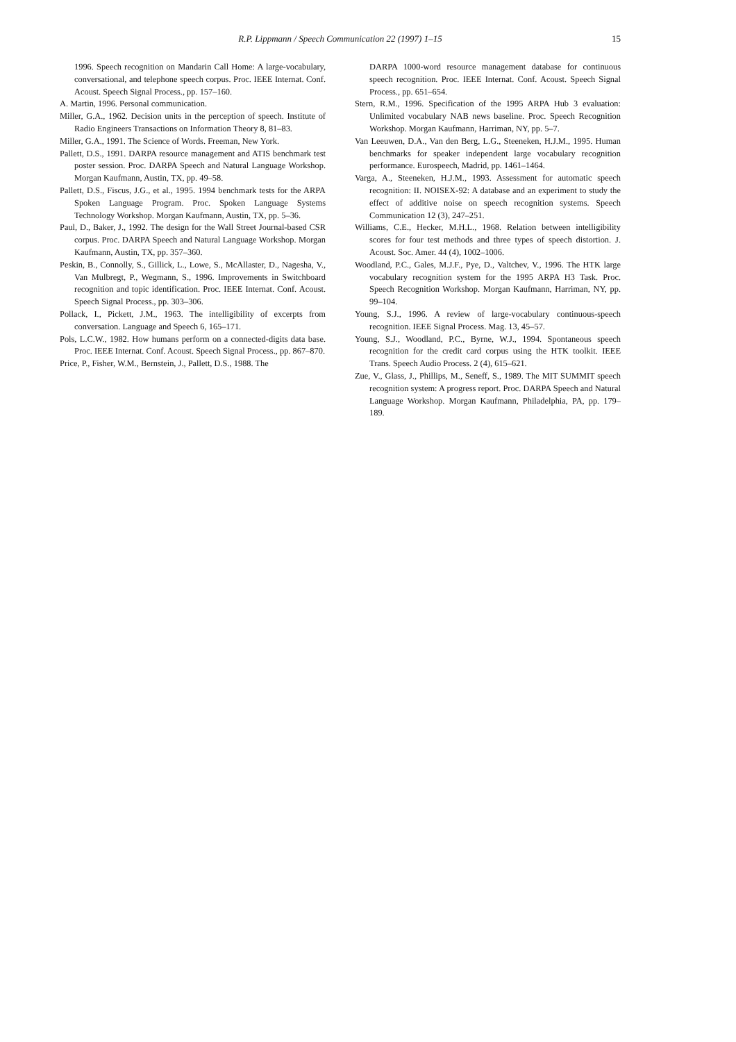R.P. Lippmann / Speech Communication 22 (1997) 1–15
15
1996. Speech recognition on Mandarin Call Home: A large-vocabulary, conversational, and telephone speech corpus. Proc. IEEE Internat. Conf. Acoust. Speech Signal Process., pp. 157–160.
A. Martin, 1996. Personal communication.
Miller, G.A., 1962. Decision units in the perception of speech. Institute of Radio Engineers Transactions on Information Theory 8, 81–83.
Miller, G.A., 1991. The Science of Words. Freeman, New York.
Pallett, D.S., 1991. DARPA resource management and ATIS benchmark test poster session. Proc. DARPA Speech and Natural Language Workshop. Morgan Kaufmann, Austin, TX, pp. 49–58.
Pallett, D.S., Fiscus, J.G., et al., 1995. 1994 benchmark tests for the ARPA Spoken Language Program. Proc. Spoken Language Systems Technology Workshop. Morgan Kaufmann, Austin, TX, pp. 5–36.
Paul, D., Baker, J., 1992. The design for the Wall Street Journal-based CSR corpus. Proc. DARPA Speech and Natural Language Workshop. Morgan Kaufmann, Austin, TX, pp. 357–360.
Peskin, B., Connolly, S., Gillick, L., Lowe, S., McAllaster, D., Nagesha, V., Van Mulbregt, P., Wegmann, S., 1996. Improvements in Switchboard recognition and topic identification. Proc. IEEE Internat. Conf. Acoust. Speech Signal Process., pp. 303–306.
Pollack, I., Pickett, J.M., 1963. The intelligibility of excerpts from conversation. Language and Speech 6, 165–171.
Pols, L.C.W., 1982. How humans perform on a connected-digits data base. Proc. IEEE Internat. Conf. Acoust. Speech Signal Process., pp. 867–870.
Price, P., Fisher, W.M., Bernstein, J., Pallett, D.S., 1988. The
DARPA 1000-word resource management database for continuous speech recognition. Proc. IEEE Internat. Conf. Acoust. Speech Signal Process., pp. 651–654.
Stern, R.M., 1996. Specification of the 1995 ARPA Hub 3 evaluation: Unlimited vocabulary NAB news baseline. Proc. Speech Recognition Workshop. Morgan Kaufmann, Harriman, NY, pp. 5–7.
Van Leeuwen, D.A., Van den Berg, L.G., Steeneken, H.J.M., 1995. Human benchmarks for speaker independent large vocabulary recognition performance. Eurospeech, Madrid, pp. 1461–1464.
Varga, A., Steeneken, H.J.M., 1993. Assessment for automatic speech recognition: II. NOISEX-92: A database and an experiment to study the effect of additive noise on speech recognition systems. Speech Communication 12 (3), 247–251.
Williams, C.E., Hecker, M.H.L., 1968. Relation between intelligibility scores for four test methods and three types of speech distortion. J. Acoust. Soc. Amer. 44 (4), 1002–1006.
Woodland, P.C., Gales, M.J.F., Pye, D., Valtchev, V., 1996. The HTK large vocabulary recognition system for the 1995 ARPA H3 Task. Proc. Speech Recognition Workshop. Morgan Kaufmann, Harriman, NY, pp. 99–104.
Young, S.J., 1996. A review of large-vocabulary continuous-speech recognition. IEEE Signal Process. Mag. 13, 45–57.
Young, S.J., Woodland, P.C., Byrne, W.J., 1994. Spontaneous speech recognition for the credit card corpus using the HTK toolkit. IEEE Trans. Speech Audio Process. 2 (4), 615–621.
Zue, V., Glass, J., Phillips, M., Seneff, S., 1989. The MIT SUMMIT speech recognition system: A progress report. Proc. DARPA Speech and Natural Language Workshop. Morgan Kaufmann, Philadelphia, PA, pp. 179–189.